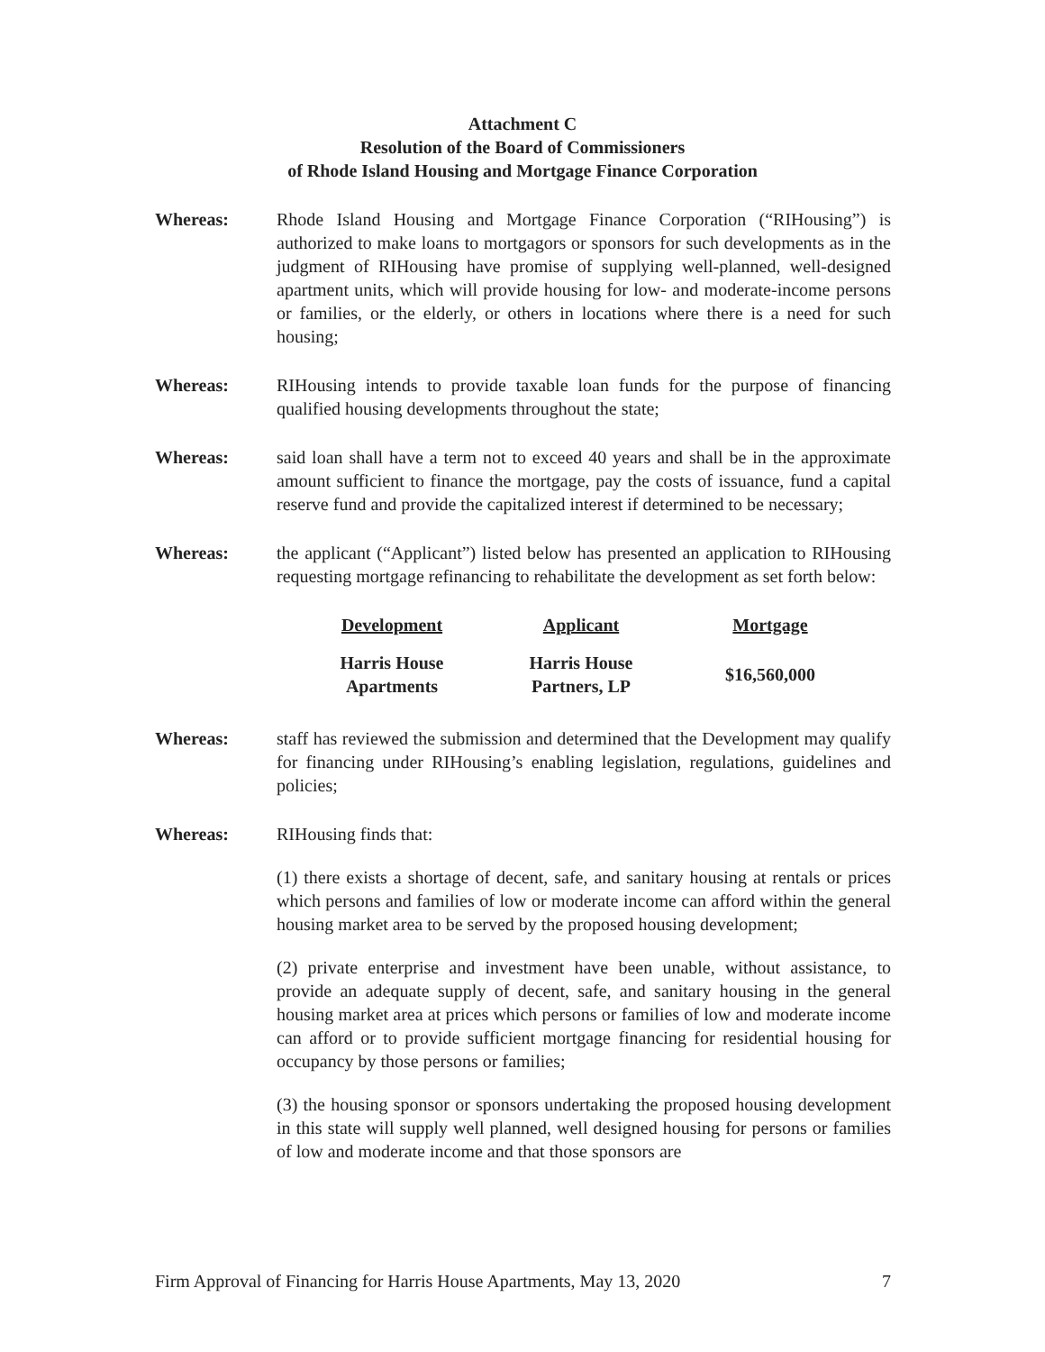Attachment C
Resolution of the Board of Commissioners
of Rhode Island Housing and Mortgage Finance Corporation
Whereas: Rhode Island Housing and Mortgage Finance Corporation (“RIHousing”) is authorized to make loans to mortgagors or sponsors for such developments as in the judgment of RIHousing have promise of supplying well-planned, well-designed apartment units, which will provide housing for low- and moderate-income persons or families, or the elderly, or others in locations where there is a need for such housing;
Whereas: RIHousing intends to provide taxable loan funds for the purpose of financing qualified housing developments throughout the state;
Whereas: said loan shall have a term not to exceed 40 years and shall be in the approximate amount sufficient to finance the mortgage, pay the costs of issuance, fund a capital reserve fund and provide the capitalized interest if determined to be necessary;
Whereas: the applicant (“Applicant”) listed below has presented an application to RIHousing requesting mortgage refinancing to rehabilitate the development as set forth below:
| Development | Applicant | Mortgage |
| --- | --- | --- |
| Harris House Apartments | Harris House Partners, LP | $16,560,000 |
Whereas: staff has reviewed the submission and determined that the Development may qualify for financing under RIHousing’s enabling legislation, regulations, guidelines and policies;
Whereas: RIHousing finds that:
(1) there exists a shortage of decent, safe, and sanitary housing at rentals or prices which persons and families of low or moderate income can afford within the general housing market area to be served by the proposed housing development;
(2) private enterprise and investment have been unable, without assistance, to provide an adequate supply of decent, safe, and sanitary housing in the general housing market area at prices which persons or families of low and moderate income can afford or to provide sufficient mortgage financing for residential housing for occupancy by those persons or families;
(3) the housing sponsor or sponsors undertaking the proposed housing development in this state will supply well planned, well designed housing for persons or families of low and moderate income and that those sponsors are
Firm Approval of Financing for Harris House Apartments, May 13, 2020 7